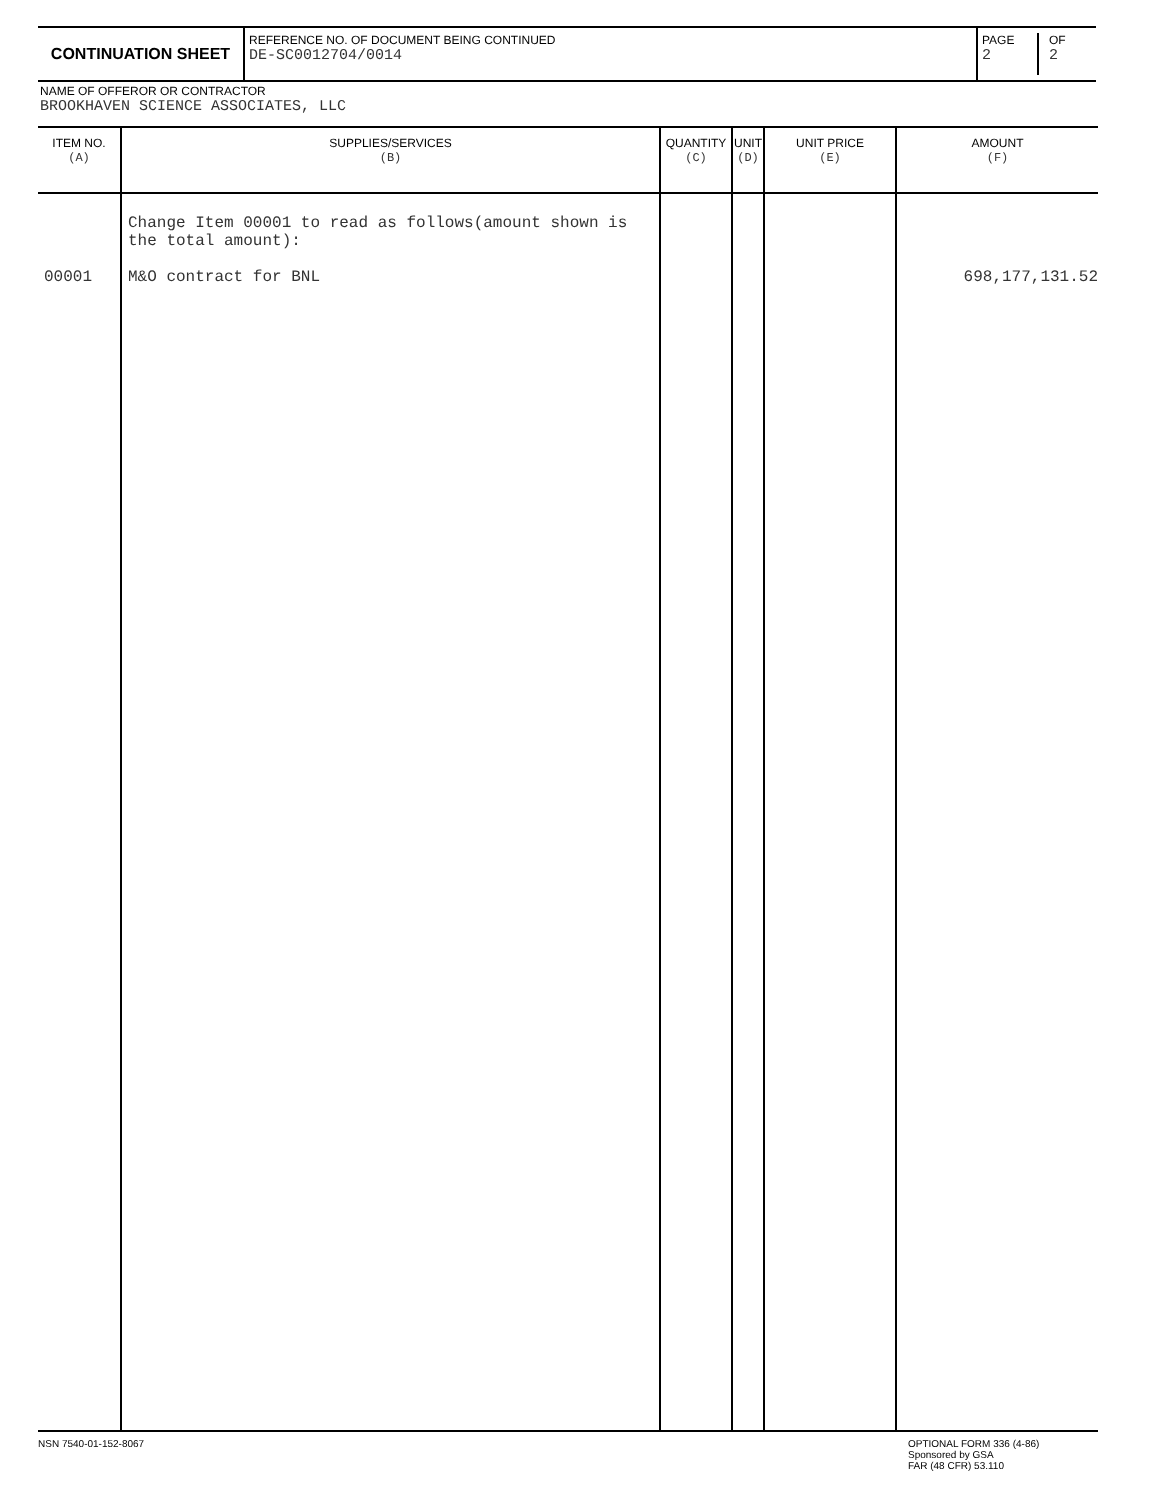CONTINUATION SHEET
REFERENCE NO. OF DOCUMENT BEING CONTINUED
DE-SC0012704/0014
PAGE
2
OF
2
NAME OF OFFEROR OR CONTRACTOR
BROOKHAVEN SCIENCE ASSOCIATES, LLC
| ITEM NO. (A) | SUPPLIES/SERVICES (B) | QUANTITY (C) | UNIT (D) | UNIT PRICE (E) | AMOUNT (F) |
| --- | --- | --- | --- | --- | --- |
| 00001 | Change Item 00001 to read as follows(amount shown is the total amount): M&O contract for BNL | | | | 698,177,131.52 |
NSN 7540-01-152-8067
OPTIONAL FORM 336 (4-86)
Sponsored by GSA
FAR (48 CFR) 53.110